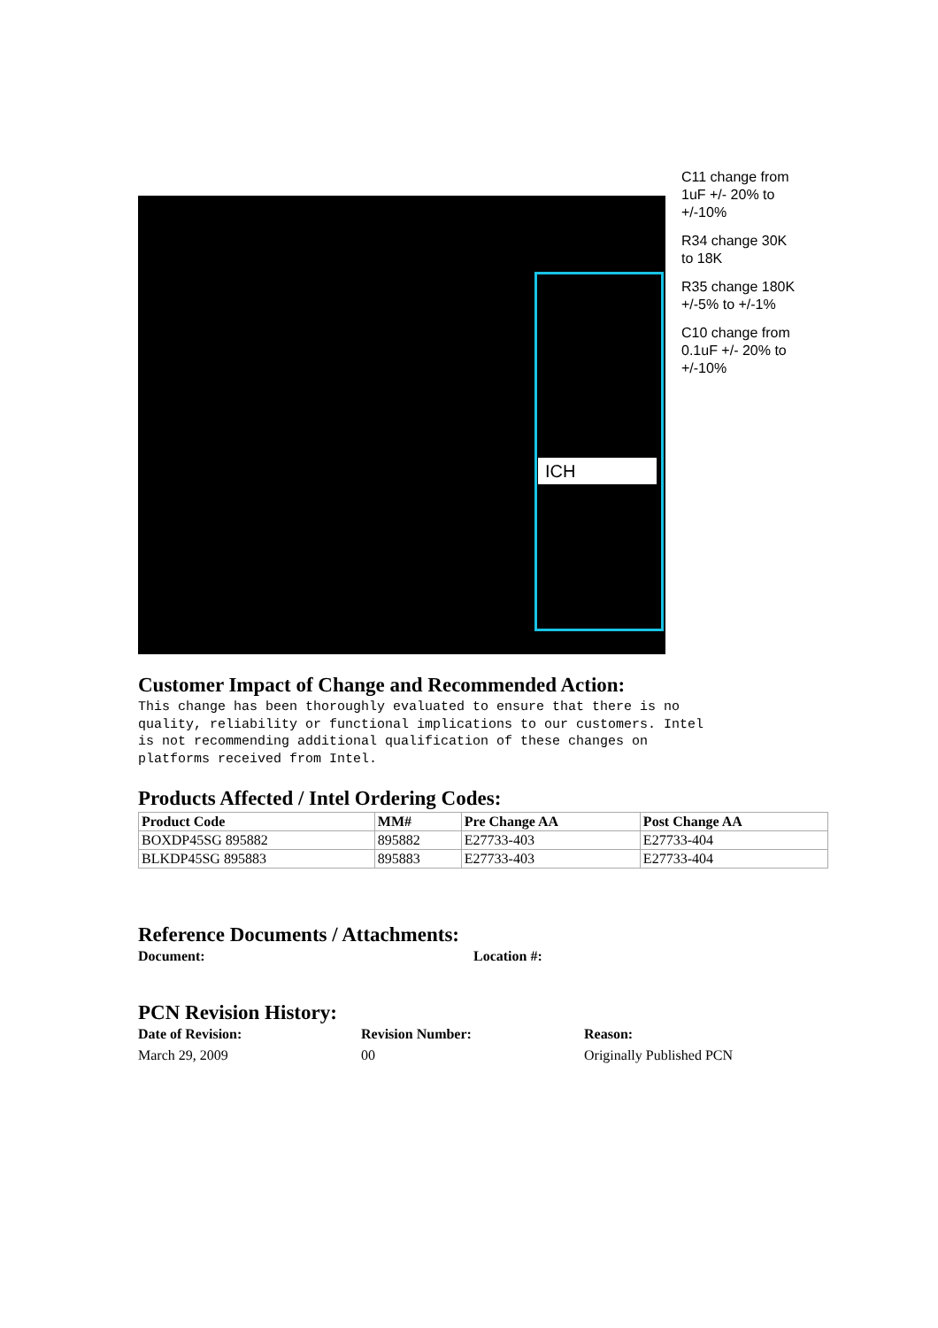ICH
C11 change from 1uF +/- 20% to +/-10%
R34 change 30K to 18K
R35 change 180K +/-5% to +/-1%
C10 change from 0.1uF +/- 20% to +/-10%
Customer Impact of Change and Recommended Action:
This change has been thoroughly evaluated to ensure that there is no
quality, reliability or functional implications to our customers. Intel
is not recommending additional qualification of these changes on
platforms received from Intel.
Products Affected / Intel Ordering Codes:
| Product Code | MM# | Pre Change AA | Post Change AA |
| --- | --- | --- | --- |
| BOXDP45SG 895882 | 895882 | E27733-403 | E27733-404 |
| BLKDP45SG 895883 | 895883 | E27733-403 | E27733-404 |
Reference Documents / Attachments:
Document: Location #:
PCN Revision History:
Date of Revision: Revision Number: Reason:
March 29, 2009 00 Originally Published PCN